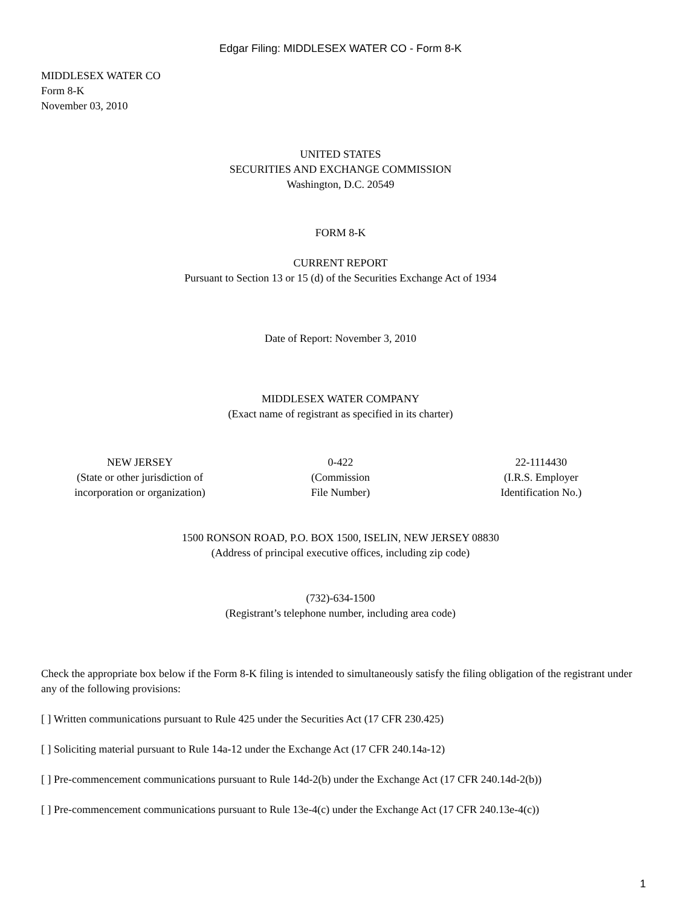Edgar Filing: MIDDLESEX WATER CO - Form 8-K
MIDDLESEX WATER CO
Form 8-K
November 03, 2010
UNITED STATES
SECURITIES AND EXCHANGE COMMISSION
Washington, D.C. 20549
FORM 8-K
CURRENT REPORT
Pursuant to Section 13 or 15 (d) of the Securities Exchange Act of 1934
Date of Report: November 3, 2010
MIDDLESEX WATER COMPANY
(Exact name of registrant as specified in its charter)
NEW JERSEY
(State or other jurisdiction of
incorporation or organization)
0-422
(Commission
File Number)
22-1114430
(I.R.S. Employer
Identification No.)
1500 RONSON ROAD, P.O. BOX 1500, ISELIN, NEW JERSEY 08830
(Address of principal executive offices, including zip code)
(732)-634-1500
(Registrant’s telephone number, including area code)
Check the appropriate box below if the Form 8-K filing is intended to simultaneously satisfy the filing obligation of the registrant under any of the following provisions:
[ ] Written communications pursuant to Rule 425 under the Securities Act (17 CFR 230.425)
[ ] Soliciting material pursuant to Rule 14a-12 under the Exchange Act (17 CFR 240.14a-12)
[ ] Pre-commencement communications pursuant to Rule 14d-2(b) under the Exchange Act (17 CFR 240.14d-2(b))
[ ] Pre-commencement communications pursuant to Rule 13e-4(c) under the Exchange Act (17 CFR 240.13e-4(c))
1